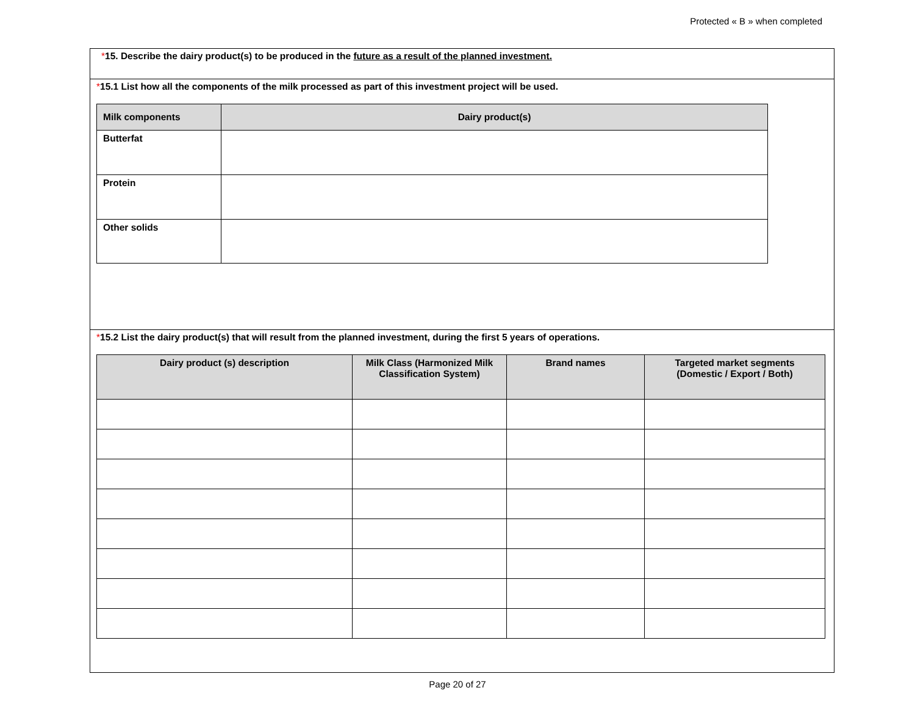Protected « B » when completed
*15. Describe the dairy product(s) to be produced in the future as a result of the planned investment.
*15.1 List how all the components of the milk processed as part of this investment project will be used.
| Milk components | Dairy product(s) |
| --- | --- |
| Butterfat | |
| Protein | |
| Other solids | |
*15.2 List the dairy product(s) that will result from the planned investment, during the first 5 years of operations.
| Dairy product (s) description | Milk Class (Harmonized Milk Classification System) | Brand names | Targeted market segments (Domestic / Export / Both) |
| --- | --- | --- | --- |
Page 20 of 27